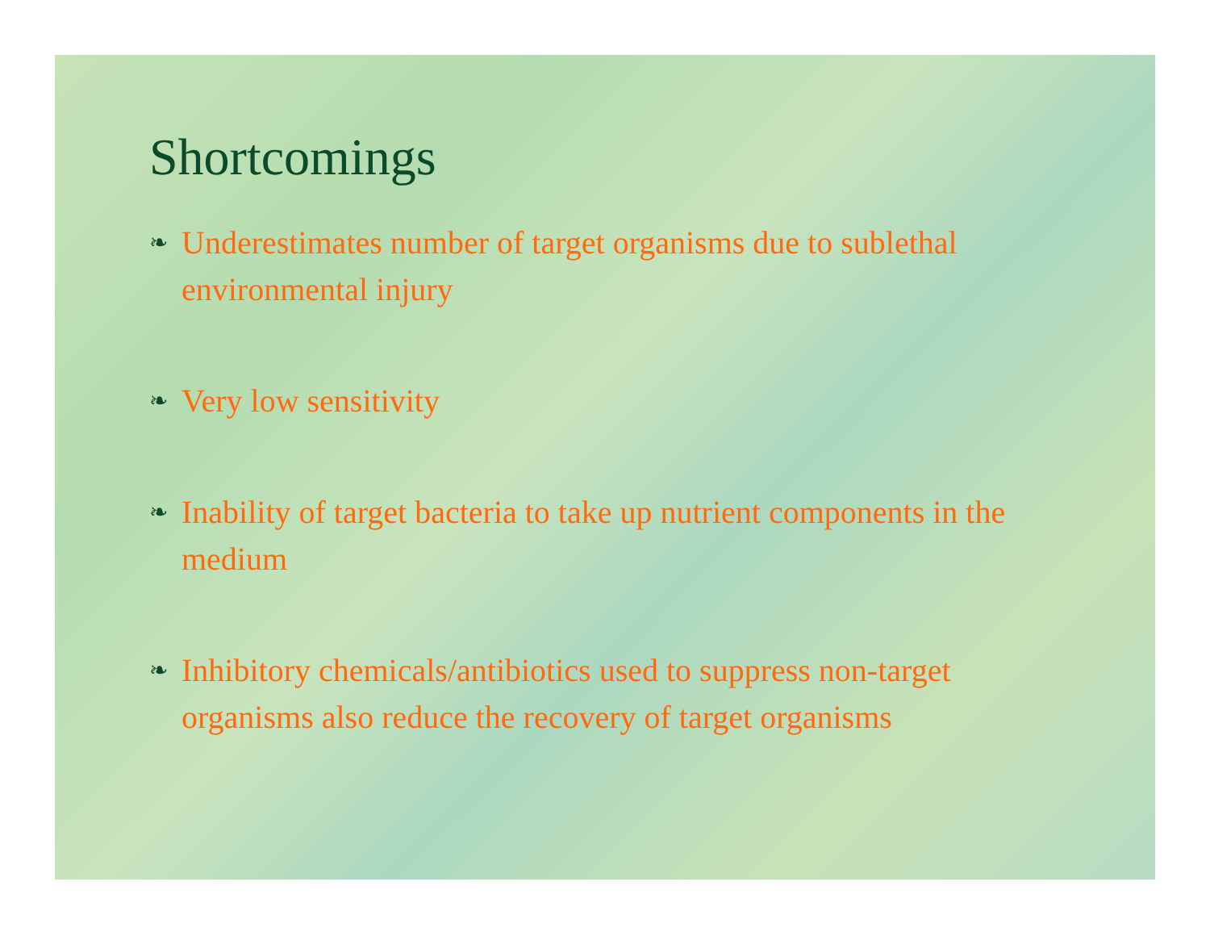Shortcomings
❧ Underestimates number of target organisms due to sublethal environmental injury
❧ Very low sensitivity
❧ Inability of target bacteria to take up nutrient components in the medium
❧ Inhibitory chemicals/antibiotics used to suppress non-target organisms also reduce the recovery of target organisms